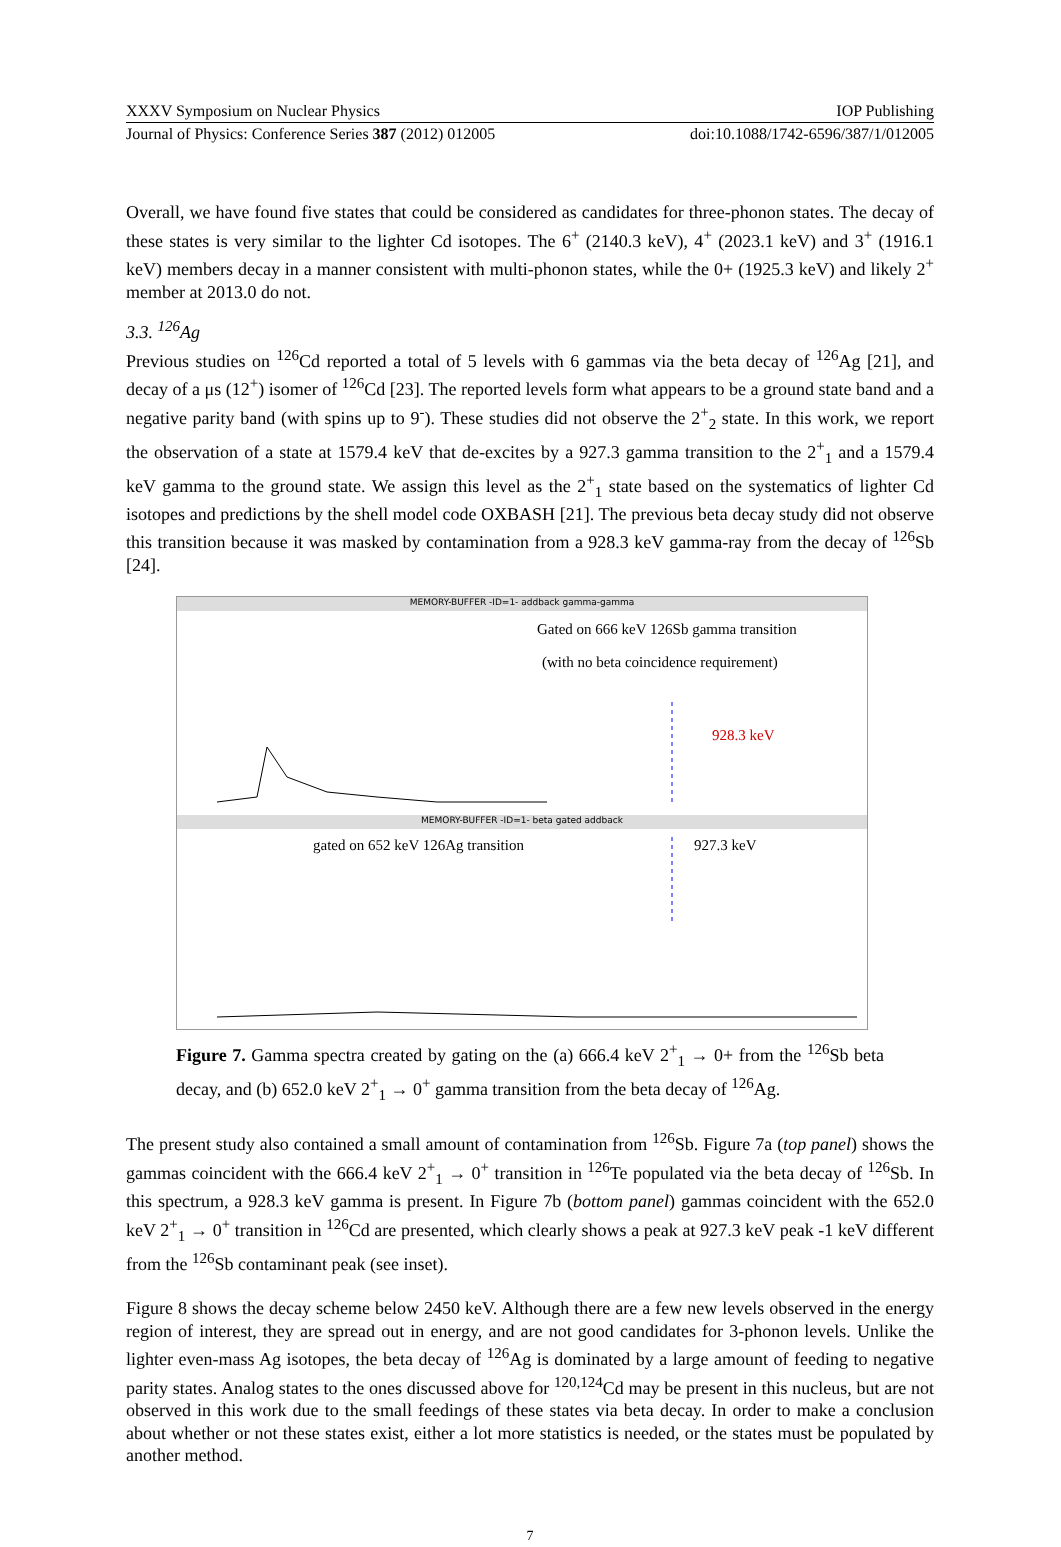XXXV Symposium on Nuclear Physics IOP Publishing
Journal of Physics: Conference Series 387 (2012) 012005 doi:10.1088/1742-6596/387/1/012005
Overall, we have found five states that could be considered as candidates for three-phonon states. The decay of these states is very similar to the lighter Cd isotopes. The 6<sup>+</sup> (2140.3 keV), 4<sup>+</sup> (2023.1 keV) and 3<sup>+</sup> (1916.1 keV) members decay in a manner consistent with multi-phonon states, while the 0+ (1925.3 keV) and likely 2<sup>+</sup> member at 2013.0 do not.
3.3. <sup>126</sup>Ag
Previous studies on <sup>126</sup>Cd reported a total of 5 levels with 6 gammas via the beta decay of <sup>126</sup>Ag [21], and decay of a μs (12<sup>+</sup>) isomer of <sup>126</sup>Cd [23]. The reported levels form what appears to be a ground state band and a negative parity band (with spins up to 9<sup>-</sup>). These studies did not observe the 2<sup>+</sup><sub>2</sub> state. In this work, we report the observation of a state at 1579.4 keV that de-excites by a 927.3 gamma transition to the 2<sup>+</sup><sub>1</sub> and a 1579.4 keV gamma to the ground state. We assign this level as the 2<sup>+</sup><sub>1</sub> state based on the systematics of lighter Cd isotopes and predictions by the shell model code OXBASH [21]. The previous beta decay study did not observe this transition because it was masked by contamination from a 928.3 keV gamma-ray from the decay of <sup>126</sup>Sb [24].
MEMORY-BUFFER -ID=1- addback gamma-gamma
Gated on 666 keV 126Sb gamma transition
(with no beta coincidence requirement)
928.3 keV
MEMORY-BUFFER -ID=1- beta gated addback
gated on 652 keV 126Ag transition 927.3 keV
Figure 7. Gamma spectra created by gating on the (a) 666.4 keV 2<sup>+</sup><sub>1</sub> → 0+ from the <sup>126</sup>Sb beta decay, and (b) 652.0 keV 2<sup>+</sup><sub>1</sub> → 0<sup>+</sup> gamma transition from the beta decay of <sup>126</sup>Ag.
The present study also contained a small amount of contamination from <sup>126</sup>Sb. Figure 7a (top panel) shows the gammas coincident with the 666.4 keV 2<sup>+</sup><sub>1</sub> → 0<sup>+</sup> transition in <sup>126</sup>Te populated via the beta decay of <sup>126</sup>Sb. In this spectrum, a 928.3 keV gamma is present. In Figure 7b (bottom panel) gammas coincident with the 652.0 keV 2<sup>+</sup><sub>1</sub> → 0<sup>+</sup> transition in <sup>126</sup>Cd are presented, which clearly shows a peak at 927.3 keV peak -1 keV different from the <sup>126</sup>Sb contaminant peak (see inset).
Figure 8 shows the decay scheme below 2450 keV. Although there are a few new levels observed in the energy region of interest, they are spread out in energy, and are not good candidates for 3-phonon levels. Unlike the lighter even-mass Ag isotopes, the beta decay of <sup>126</sup>Ag is dominated by a large amount of feeding to negative parity states. Analog states to the ones discussed above for <sup>120,124</sup>Cd may be present in this nucleus, but are not observed in this work due to the small feedings of these states via beta decay. In order to make a conclusion about whether or not these states exist, either a lot more statistics is needed, or the states must be populated by another method.
7